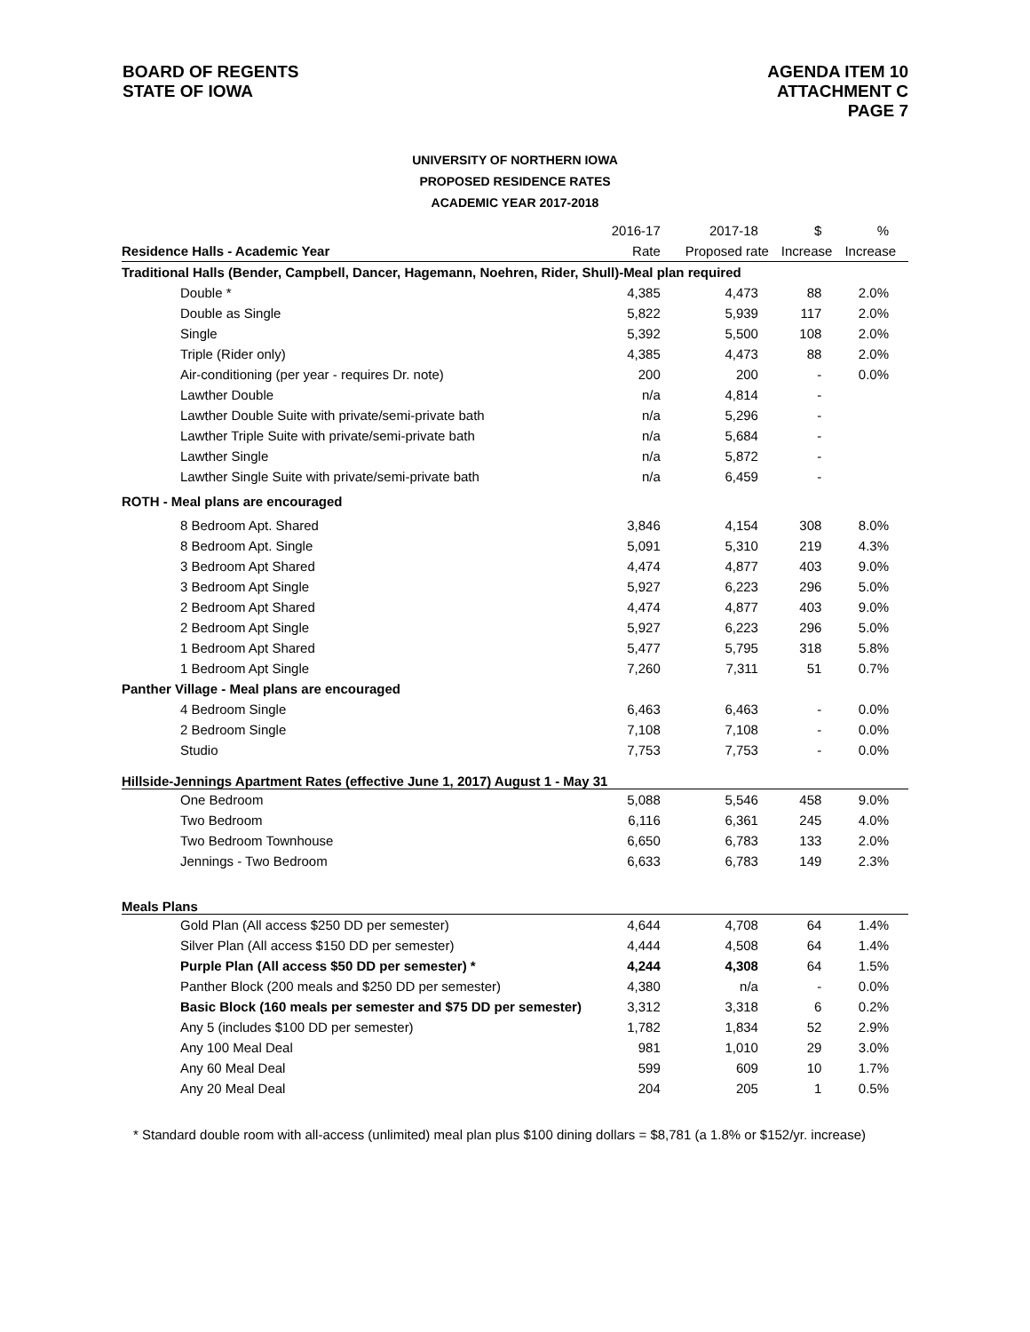BOARD OF REGENTS
STATE OF IOWA
AGENDA ITEM 10
ATTACHMENT C
PAGE 7
UNIVERSITY OF NORTHERN IOWA
PROPOSED RESIDENCE RATES
ACADEMIC YEAR 2017-2018
| | 2016-17 | 2017-18 | $ | % |
| Residence Halls - Academic Year | Rate | Proposed rate | Increase | Increase |
| Traditional Halls (Bender, Campbell, Dancer, Hagemann, Noehren, Rider, Shull)-Meal plan required | | | | |
| Double * | 4,385 | 4,473 | 88 | 2.0% |
| Double as Single | 5,822 | 5,939 | 117 | 2.0% |
| Single | 5,392 | 5,500 | 108 | 2.0% |
| Triple (Rider only) | 4,385 | 4,473 | 88 | 2.0% |
| Air-conditioning (per year - requires Dr. note) | 200 | 200 | - | 0.0% |
| Lawther Double | n/a | 4,814 | - | |
| Lawther Double Suite with private/semi-private bath | n/a | 5,296 | - | |
| Lawther Triple Suite with private/semi-private bath | n/a | 5,684 | - | |
| Lawther Single | n/a | 5,872 | - | |
| Lawther Single Suite with private/semi-private bath | n/a | 6,459 | - | |
| ROTH - Meal plans are encouraged | | | | |
| 8 Bedroom Apt. Shared | 3,846 | 4,154 | 308 | 8.0% |
| 8 Bedroom Apt. Single | 5,091 | 5,310 | 219 | 4.3% |
| 3 Bedroom Apt Shared | 4,474 | 4,877 | 403 | 9.0% |
| 3 Bedroom Apt Single | 5,927 | 6,223 | 296 | 5.0% |
| 2 Bedroom Apt Shared | 4,474 | 4,877 | 403 | 9.0% |
| 2 Bedroom Apt Single | 5,927 | 6,223 | 296 | 5.0% |
| 1 Bedroom Apt Shared | 5,477 | 5,795 | 318 | 5.8% |
| 1 Bedroom Apt Single | 7,260 | 7,311 | 51 | 0.7% |
| Panther Village - Meal plans are encouraged | | | | |
| 4 Bedroom Single | 6,463 | 6,463 | - | 0.0% |
| 2 Bedroom Single | 7,108 | 7,108 | - | 0.0% |
| Studio | 7,753 | 7,753 | - | 0.0% |
| Hillside-Jennings Apartment Rates (effective June 1, 2017) August 1 - May 31 | | | | |
| One Bedroom | 5,088 | 5,546 | 458 | 9.0% |
| Two Bedroom | 6,116 | 6,361 | 245 | 4.0% |
| Two Bedroom Townhouse | 6,650 | 6,783 | 133 | 2.0% |
| Jennings - Two Bedroom | 6,633 | 6,783 | 149 | 2.3% |
| Meals Plans | | | | |
| Gold Plan (All access $250 DD per semester) | 4,644 | 4,708 | 64 | 1.4% |
| Silver Plan (All access $150 DD per semester) | 4,444 | 4,508 | 64 | 1.4% |
| Purple Plan (All access $50 DD per semester) * | 4,244 | 4,308 | 64 | 1.5% |
| Panther Block (200 meals and $250 DD per semester) | 4,380 | n/a | - | 0.0% |
| Basic Block (160 meals per semester and $75 DD per semester) | 3,312 | 3,318 | 6 | 0.2% |
| Any 5 (includes $100 DD per semester) | 1,782 | 1,834 | 52 | 2.9% |
| Any 100 Meal Deal | 981 | 1,010 | 29 | 3.0% |
| Any 60 Meal Deal | 599 | 609 | 10 | 1.7% |
| Any 20 Meal Deal | 204 | 205 | 1 | 0.5% |
* Standard double room with all-access (unlimited) meal plan plus $100 dining dollars = $8,781 (a 1.8% or $152/yr. increase)